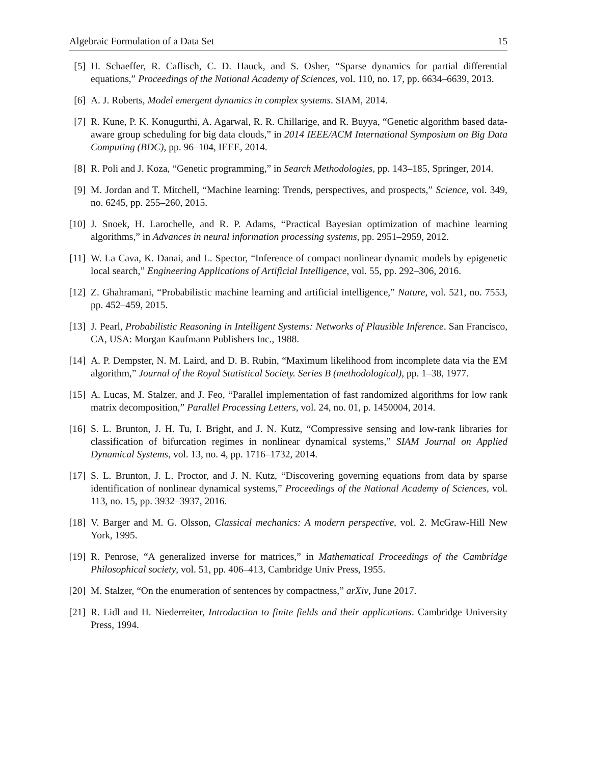Algebraic Formulation of a Data Set 15
[5] H. Schaeffer, R. Caflisch, C. D. Hauck, and S. Osher, “Sparse dynamics for partial differential equations,” Proceedings of the National Academy of Sciences, vol. 110, no. 17, pp. 6634–6639, 2013.
[6] A. J. Roberts, Model emergent dynamics in complex systems. SIAM, 2014.
[7] R. Kune, P. K. Konugurthi, A. Agarwal, R. R. Chillarige, and R. Buyya, “Genetic algorithm based data-aware group scheduling for big data clouds,” in 2014 IEEE/ACM International Symposium on Big Data Computing (BDC), pp. 96–104, IEEE, 2014.
[8] R. Poli and J. Koza, “Genetic programming,” in Search Methodologies, pp. 143–185, Springer, 2014.
[9] M. Jordan and T. Mitchell, “Machine learning: Trends, perspectives, and prospects,” Science, vol. 349, no. 6245, pp. 255–260, 2015.
[10]
J. Snoek, H. Larochelle, and R. P. Adams, “Practical Bayesian optimization of machine learning algorithms,” in Advances in neural information processing systems, pp. 2951–2959, 2012.
[11]
W. La Cava, K. Danai, and L. Spector, “Inference of compact nonlinear dynamic models by epigenetic local search,” Engineering Applications of Artificial Intelligence, vol. 55, pp. 292–306, 2016.
[12]
Z. Ghahramani, “Probabilistic machine learning and artificial intelligence,” Nature, vol. 521, no. 7553, pp. 452–459, 2015.
[13]
J. Pearl, Probabilistic Reasoning in Intelligent Systems: Networks of Plausible Inference. San Francisco, CA, USA: Morgan Kaufmann Publishers Inc., 1988.
[14]
A. P. Dempster, N. M. Laird, and D. B. Rubin, “Maximum likelihood from incomplete data via the EM algorithm,” Journal of the Royal Statistical Society. Series B (methodological), pp. 1–38, 1977.
[15]
A. Lucas, M. Stalzer, and J. Feo, “Parallel implementation of fast randomized algorithms for low rank matrix decomposition,” Parallel Processing Letters, vol. 24, no. 01, p. 1450004, 2014.
[16]
S. L. Brunton, J. H. Tu, I. Bright, and J. N. Kutz, “Compressive sensing and low-rank libraries for classification of bifurcation regimes in nonlinear dynamical systems,” SIAM Journal on Applied Dynamical Systems, vol. 13, no. 4, pp. 1716–1732, 2014.
[17]
S. L. Brunton, J. L. Proctor, and J. N. Kutz, “Discovering governing equations from data by sparse identification of nonlinear dynamical systems,” Proceedings of the National Academy of Sciences, vol. 113, no. 15, pp. 3932–3937, 2016.
[18]
V. Barger and M. G. Olsson, Classical mechanics: A modern perspective, vol. 2. McGraw-Hill New York, 1995.
[19]
R. Penrose, “A generalized inverse for matrices,” in Mathematical Proceedings of the Cambridge Philosophical society, vol. 51, pp. 406–413, Cambridge Univ Press, 1955.
[20]
M. Stalzer, “On the enumeration of sentences by compactness,” arXiv, June 2017.
[21]
R. Lidl and H. Niederreiter, Introduction to finite fields and their applications. Cambridge University Press, 1994.